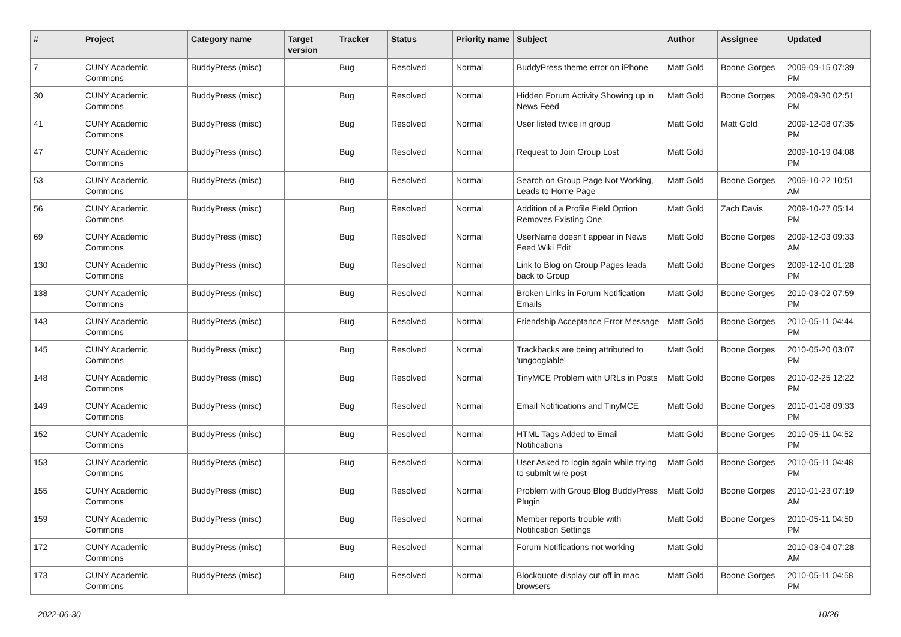| # | Project | Category name | Target version | Tracker | Status | Priority name | Subject | Author | Assignee | Updated |
| --- | --- | --- | --- | --- | --- | --- | --- | --- | --- | --- |
| 7 | CUNY Academic Commons | BuddyPress (misc) | | Bug | Resolved | Normal | BuddyPress theme error on iPhone | Matt Gold | Boone Gorges | 2009-09-15 07:39 PM |
| 30 | CUNY Academic Commons | BuddyPress (misc) | | Bug | Resolved | Normal | Hidden Forum Activity Showing up in News Feed | Matt Gold | Boone Gorges | 2009-09-30 02:51 PM |
| 41 | CUNY Academic Commons | BuddyPress (misc) | | Bug | Resolved | Normal | User listed twice in group | Matt Gold | Matt Gold | 2009-12-08 07:35 PM |
| 47 | CUNY Academic Commons | BuddyPress (misc) | | Bug | Resolved | Normal | Request to Join Group Lost | Matt Gold | | 2009-10-19 04:08 PM |
| 53 | CUNY Academic Commons | BuddyPress (misc) | | Bug | Resolved | Normal | Search on Group Page Not Working, Leads to Home Page | Matt Gold | Boone Gorges | 2009-10-22 10:51 AM |
| 56 | CUNY Academic Commons | BuddyPress (misc) | | Bug | Resolved | Normal | Addition of a Profile Field Option Removes Existing One | Matt Gold | Zach Davis | 2009-10-27 05:14 PM |
| 69 | CUNY Academic Commons | BuddyPress (misc) | | Bug | Resolved | Normal | UserName doesn't appear in News Feed Wiki Edit | Matt Gold | Boone Gorges | 2009-12-03 09:33 AM |
| 130 | CUNY Academic Commons | BuddyPress (misc) | | Bug | Resolved | Normal | Link to Blog on Group Pages leads back to Group | Matt Gold | Boone Gorges | 2009-12-10 01:28 PM |
| 138 | CUNY Academic Commons | BuddyPress (misc) | | Bug | Resolved | Normal | Broken Links in Forum Notification Emails | Matt Gold | Boone Gorges | 2010-03-02 07:59 PM |
| 143 | CUNY Academic Commons | BuddyPress (misc) | | Bug | Resolved | Normal | Friendship Acceptance Error Message | Matt Gold | Boone Gorges | 2010-05-11 04:44 PM |
| 145 | CUNY Academic Commons | BuddyPress (misc) | | Bug | Resolved | Normal | Trackbacks are being attributed to 'ungooglable' | Matt Gold | Boone Gorges | 2010-05-20 03:07 PM |
| 148 | CUNY Academic Commons | BuddyPress (misc) | | Bug | Resolved | Normal | TinyMCE Problem with URLs in Posts | Matt Gold | Boone Gorges | 2010-02-25 12:22 PM |
| 149 | CUNY Academic Commons | BuddyPress (misc) | | Bug | Resolved | Normal | Email Notifications and TinyMCE | Matt Gold | Boone Gorges | 2010-01-08 09:33 PM |
| 152 | CUNY Academic Commons | BuddyPress (misc) | | Bug | Resolved | Normal | HTML Tags Added to Email Notifications | Matt Gold | Boone Gorges | 2010-05-11 04:52 PM |
| 153 | CUNY Academic Commons | BuddyPress (misc) | | Bug | Resolved | Normal | User Asked to login again while trying to submit wire post | Matt Gold | Boone Gorges | 2010-05-11 04:48 PM |
| 155 | CUNY Academic Commons | BuddyPress (misc) | | Bug | Resolved | Normal | Problem with Group Blog BuddyPress Plugin | Matt Gold | Boone Gorges | 2010-01-23 07:19 AM |
| 159 | CUNY Academic Commons | BuddyPress (misc) | | Bug | Resolved | Normal | Member reports trouble with Notification Settings | Matt Gold | Boone Gorges | 2010-05-11 04:50 PM |
| 172 | CUNY Academic Commons | BuddyPress (misc) | | Bug | Resolved | Normal | Forum Notifications not working | Matt Gold | | 2010-03-04 07:28 AM |
| 173 | CUNY Academic Commons | BuddyPress (misc) | | Bug | Resolved | Normal | Blockquote display cut off in mac browsers | Matt Gold | Boone Gorges | 2010-05-11 04:58 PM |
2022-06-30 10/26